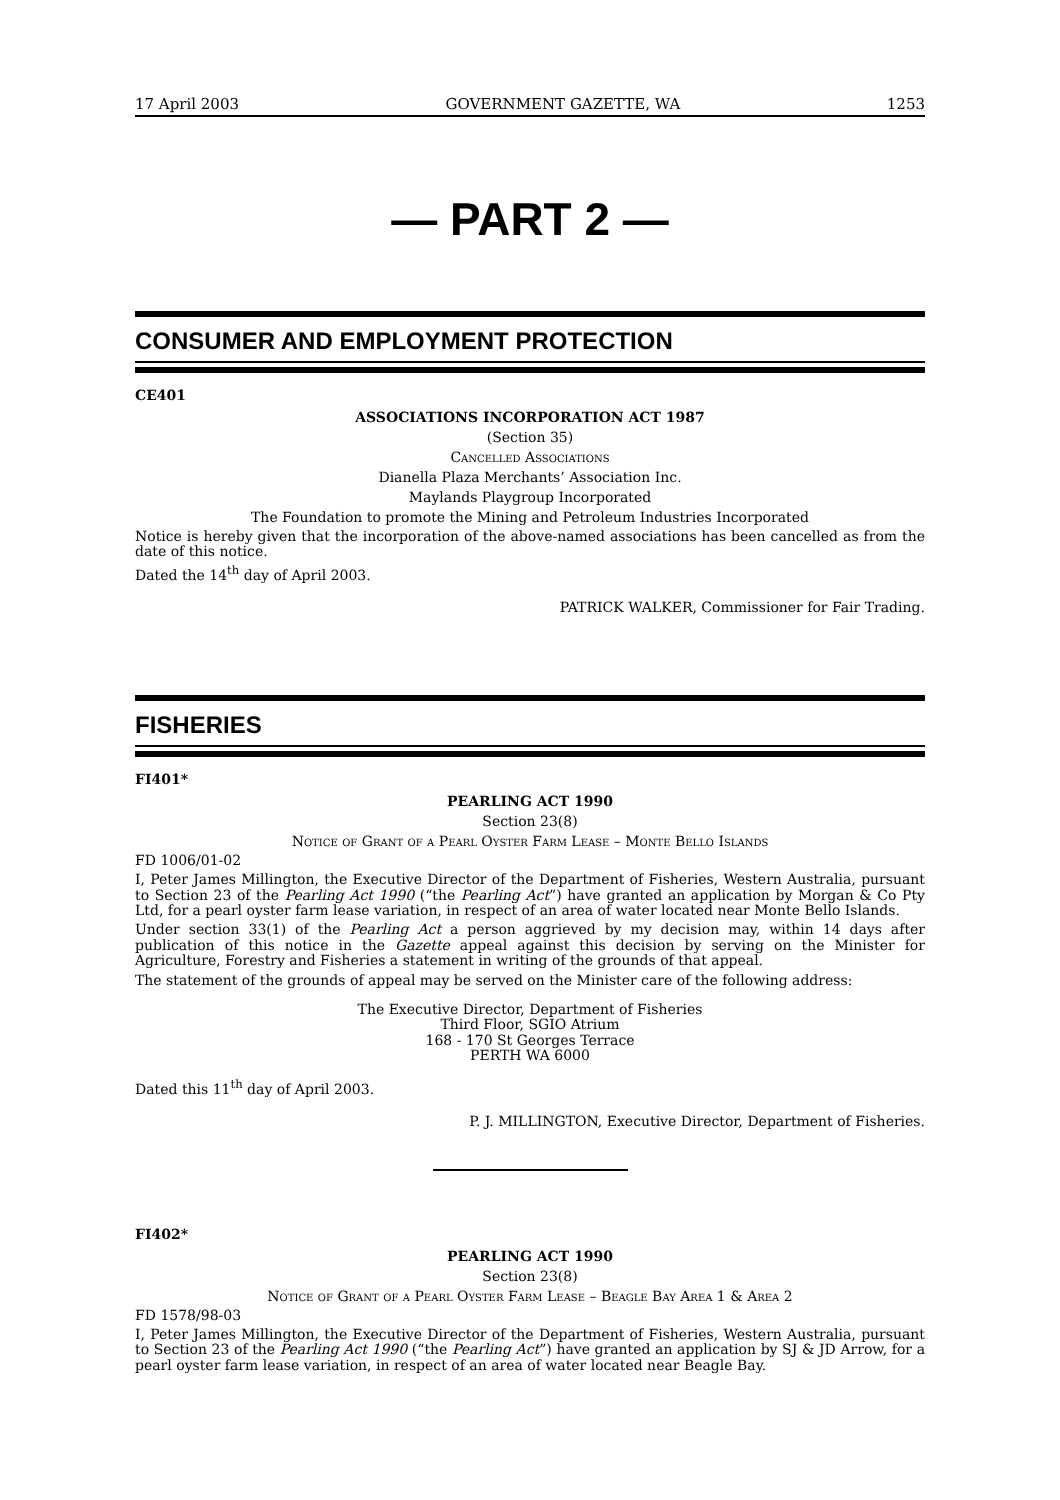17 April 2003 GOVERNMENT GAZETTE, WA 1253
— PART 2 —
CONSUMER AND EMPLOYMENT PROTECTION
CE401
ASSOCIATIONS INCORPORATION ACT 1987
(Section 35)
Cancelled Associations
Dianella Plaza Merchants’ Association Inc.
Maylands Playgroup Incorporated
The Foundation to promote the Mining and Petroleum Industries Incorporated
Notice is hereby given that the incorporation of the above-named associations has been cancelled as from the date of this notice.
Dated the 14<sup>th</sup> day of April 2003.
PATRICK WALKER, Commissioner for Fair Trading.
FISHERIES
FI401*
PEARLING ACT 1990
Section 23(8)
Notice of Grant of a Pearl Oyster Farm Lease – Monte Bello Islands
FD 1006/01-02
I, Peter James Millington, the Executive Director of the Department of Fisheries, Western Australia, pursuant to Section 23 of the Pearling Act 1990 (“the Pearling Act”) have granted an application by Morgan & Co Pty Ltd, for a pearl oyster farm lease variation, in respect of an area of water located near Monte Bello Islands.
Under section 33(1) of the Pearling Act a person aggrieved by my decision may, within 14 days after publication of this notice in the Gazette appeal against this decision by serving on the Minister for Agriculture, Forestry and Fisheries a statement in writing of the grounds of that appeal.
The statement of the grounds of appeal may be served on the Minister care of the following address:
The Executive Director, Department of Fisheries
Third Floor, SGIO Atrium
168 - 170 St Georges Terrace
PERTH WA 6000
Dated this 11<sup>th</sup> day of April 2003.
P. J. MILLINGTON, Executive Director, Department of Fisheries.
FI402*
PEARLING ACT 1990
Section 23(8)
Notice of Grant of a Pearl Oyster Farm Lease – Beagle Bay Area 1 & Area 2
FD 1578/98-03
I, Peter James Millington, the Executive Director of the Department of Fisheries, Western Australia, pursuant to Section 23 of the Pearling Act 1990 (“the Pearling Act”) have granted an application by SJ & JD Arrow, for a pearl oyster farm lease variation, in respect of an area of water located near Beagle Bay.